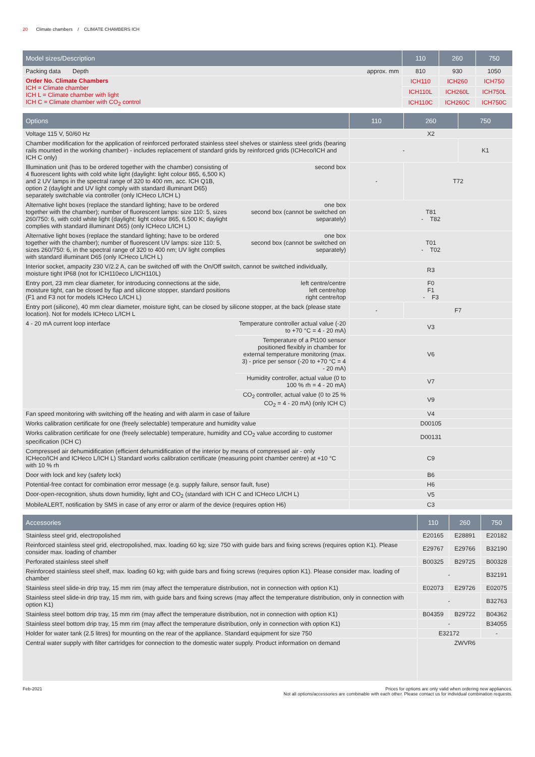20 Climate chambers / CLIMATE CHAMBERS ICH
| Model sizes/Description | | 110 | 260 | 750 |
| --- | --- | --- | --- | --- |
| Packing data Depth | approx. mm | 810 | 930 | 1050 |
| Order No. Climate Chambers ICH = Climate chamber ICH L = Climate chamber with light ICH C = Climate chamber with CO<sub>2</sub> control | | ICH110 | ICH260 | ICH750 |
| | | ICH110L | ICH260L | ICH750L |
| | | ICH110C | ICH260C | ICH750C |
| Options | | 110 | 260 | 750 |
| --- | --- | --- | --- | --- |
| Voltage 115 V, 50/60 Hz | | X2 | | |
| Chamber modification for the application of reinforced perforated stainless steel shelves or stainless steel grids (bearing rails mounted in the working chamber) - includes replacement of standard grids by reinforced grids (ICHeco/ICH and ICH C only) | | - | | K1 |
| Illumination unit (has to be ordered together with the chamber) consisting of 4 fluorescent lights with cold white light (daylight: light colour 865, 6,500 K) and 2 UV lamps in the spectral range of 320 to 400 nm, acc. ICH Q1B, option 2 (daylight and UV light comply with standard illuminant D65) separately switchable via controller (only ICHeco L/ICH L) | second box | - | T72 | |
| Alternative light boxes (replace the standard lighting; have to be ordered together with the chamber); number of fluorescent lamps: size 110: 5, sizes 260/750: 6, with cold white light (daylight: light colour 865, 6.500 K; daylight complies with standard illuminant D65) (only ICHeco L/ICH L) | one box second box (cannot be switched on separately) | T81 - T82 | | |
| Alternative light boxes (replace the standard lighting; have to be ordered together with the chamber); number of fluorescent UV lamps: size 110: 5, sizes 260/750: 6, in the spectral range of 320 to 400 nm; UV light complies with standard illuminant D65 (only ICHeco L/ICH L) | one box second box (cannot be switched on separately) | T01 - T02 | | |
| Interior socket, ampacity 230 V/2.2 A, can be switched off with the On/Off switch, cannot be switched individually, moisture tight IP68 (not for ICH110eco L/ICH110L) | | R3 | | |
| Entry port, 23 mm clear diameter, for introducing connections at the side, moisture tight, can be closed by flap and silicone stopper, standard positions (F1 and F3 not for models ICHeco L/ICH L) | left centre/centre left centre/top right centre/top | F0 F1 - F3 | | |
| Entry port (silicone), 40 mm clear diameter, moisture tight, can be closed by silicone stopper, at the back (please state location). Not for models ICHeco L/ICH L | | - | F7 | |
| 4 - 20 mA current loop interface | Temperature controller actual value (-20 to +70 °C = 4 - 20 mA) | V3 | | |
| | Temperature of a Pt100 sensor positioned flexibly in chamber for external temperature monitoring (max. 3) - price per sensor (-20 to +70 °C = 4 - 20 mA) | V6 | | |
| | Humidity controller, actual value (0 to 100 % rh = 4 - 20 mA) | V7 | | |
| | CO<sub>2</sub> controller, actual value (0 to 25 % CO<sub>2</sub> = 4 - 20 mA) (only ICH C) | V9 | | |
| Fan speed monitoring with switching off the heating and with alarm in case of failure | | V4 | | |
| Works calibration certificate for one (freely selectable) temperature and humidity value | | D00105 | | |
| Works calibration certificate for one (freely selectable) temperature, humidity and CO<sub>2</sub> value according to customer specification (ICH C) | | D00131 | | |
| Compressed air dehumidification (efficient dehumidification of the interior by means of compressed air - only ICHeco/ICH and ICHeco L/ICH L) Standard works calibration certificate (measuring point chamber centre) at +10 °C with 10 % rh | | C9 | | |
| Door with lock and key (safety lock) | | B6 | | |
| Potential-free contact for combination error message (e.g. supply failure, sensor fault, fuse) | | H6 | | |
| Door-open-recognition, shuts down humidity, light and CO<sub>2</sub> (standard with ICH C and ICHeco L/ICH L) | | V5 | | |
| MobileALERT, notification by SMS in case of any error or alarm of the device (requires option H6) | | C3 | | |
| Accessories | 110 | 260 | 750 |
| --- | --- | --- | --- |
| Stainless steel grid, electropolished | E20165 | E28891 | E20182 |
| Reinforced stainless steel grid, electropolished, max. loading 60 kg; size 750 with guide bars and fixing screws (requires option K1). Please consider max. loading of chamber | E29767 | E29766 | B32190 |
| Perforated stainless steel shelf | B00325 | B29725 | B00328 |
| Reinforced stainless steel shelf, max. loading 60 kg; with guide bars and fixing screws (requires option K1). Please consider max. loading of chamber | - | | B32191 |
| Stainless steel slide-in drip tray, 15 mm rim (may affect the temperature distribution, not in connection with option K1) | E02073 | E29726 | E02075 |
| Stainless steel slide-in drip tray, 15 mm rim, with guide bars and fixing screws (may affect the temperature distribution, only in connection with option K1) | - | | B32763 |
| Stainless steel bottom drip tray, 15 mm rim (may affect the temperature distribution, not in connection with option K1) | B04359 | B29722 | B04362 |
| Stainless steel bottom drip tray, 15 mm rim (may affect the temperature distribution, only in connection with option K1) | - | | B34055 |
| Holder for water tank (2.5 litres) for mounting on the rear of the appliance. Standard equipment for size 750 | E32172 | | - |
| Central water supply with filter cartridges for connection to the domestic water supply. Product information on demand | ZWVR6 | | |
Feb-2021 Prices for options are only valid when ordering new appliances.
Not all options/accessories are combinable with each other. Please contact us for individual combination requests.